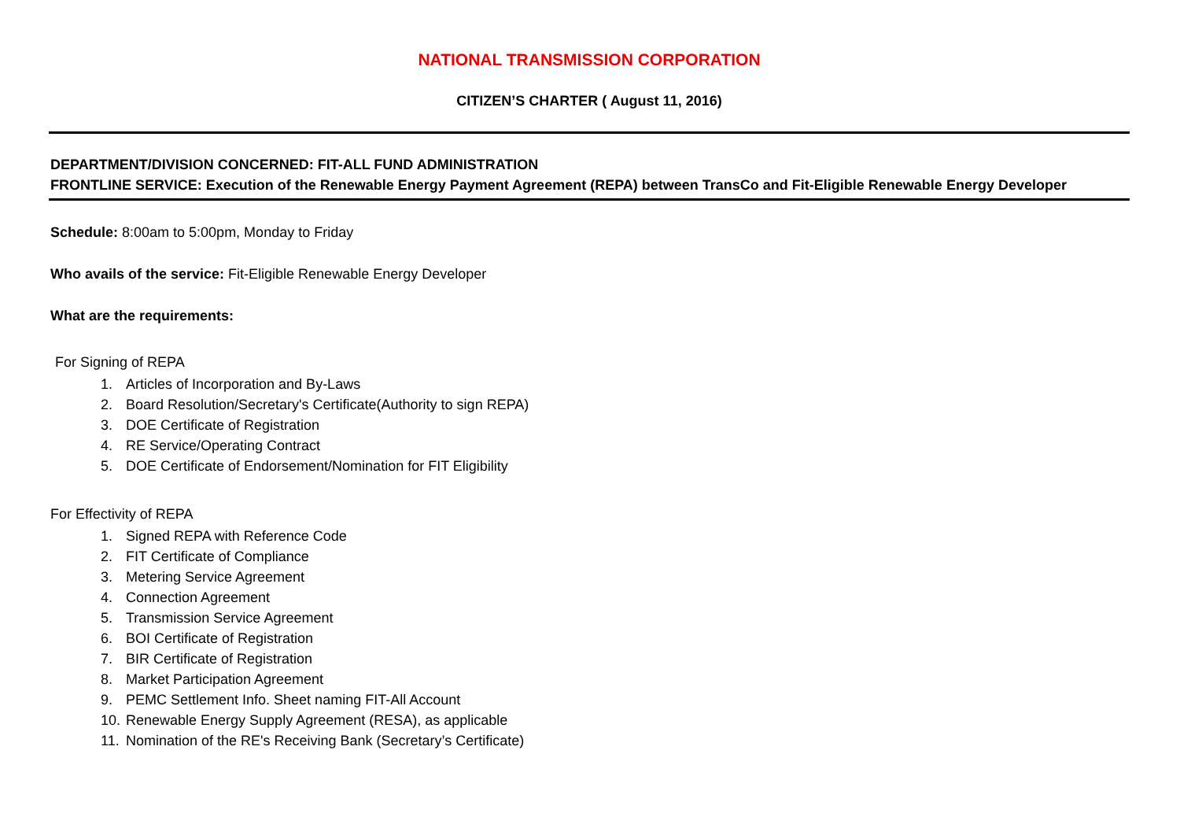NATIONAL TRANSMISSION CORPORATION
CITIZEN’S CHARTER ( August 11, 2016)
DEPARTMENT/DIVISION CONCERNED: FIT-ALL FUND ADMINISTRATION
FRONTLINE SERVICE: Execution of the Renewable Energy Payment Agreement (REPA) between TransCo and Fit-Eligible Renewable Energy Developer
Schedule: 8:00am to 5:00pm, Monday to Friday
Who avails of the service: Fit-Eligible Renewable Energy Developer
What are the requirements:
For Signing of REPA
1. Articles of Incorporation and By-Laws
2. Board Resolution/Secretary's Certificate(Authority to sign REPA)
3. DOE Certificate of Registration
4. RE Service/Operating Contract
5. DOE Certificate of Endorsement/Nomination for FIT Eligibility
For Effectivity of REPA
1. Signed REPA with Reference Code
2. FIT Certificate of Compliance
3. Metering Service Agreement
4. Connection Agreement
5. Transmission Service Agreement
6. BOI Certificate of Registration
7. BIR Certificate of Registration
8. Market Participation Agreement
9. PEMC Settlement Info. Sheet naming FIT-All Account
10. Renewable Energy Supply Agreement (RESA), as applicable
11. Nomination of the RE's Receiving Bank (Secretary’s Certificate)